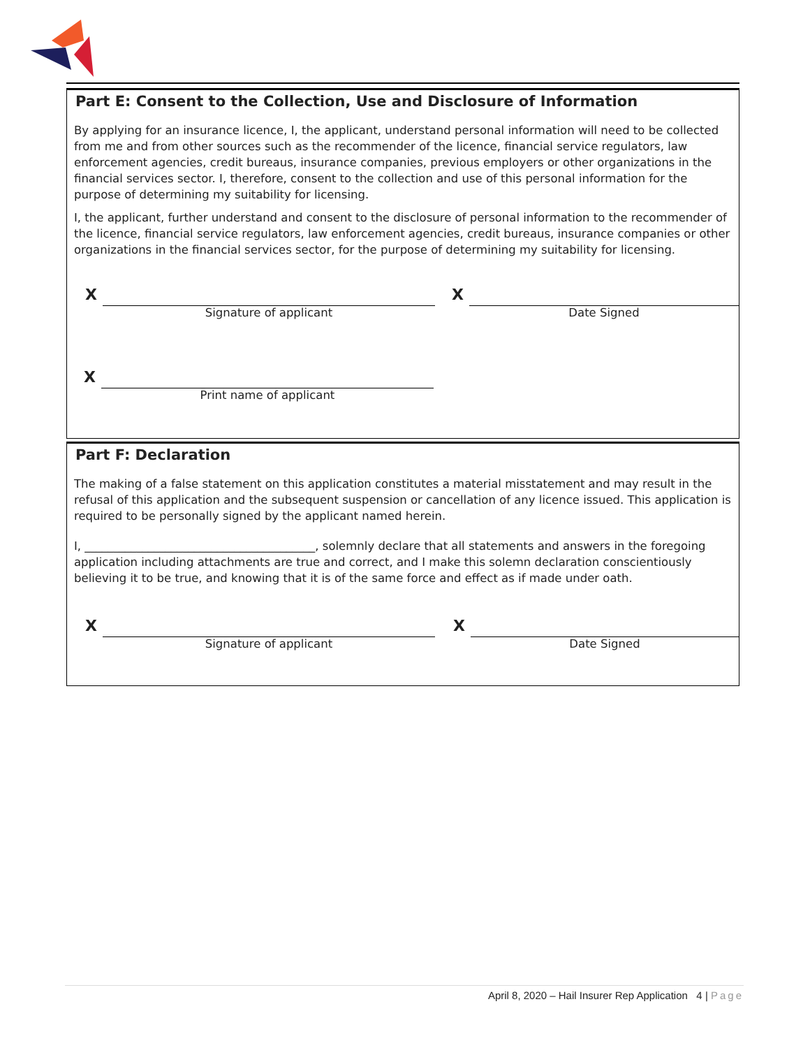Part E: Consent to the Collection, Use and Disclosure of Information
By applying for an insurance licence, I, the applicant, understand personal information will need to be collected from me and from other sources such as the recommender of the licence, financial service regulators, law enforcement agencies, credit bureaus, insurance companies, previous employers or other organizations in the financial services sector. I, therefore, consent to the collection and use of this personal information for the purpose of determining my suitability for licensing.
I, the applicant, further understand and consent to the disclosure of personal information to the recommender of the licence, financial service regulators, law enforcement agencies, credit bureaus, insurance companies or other organizations in the financial services sector, for the purpose of determining my suitability for licensing.
X
Signature of applicant
X
Date Signed
X
Print name of applicant
Part F: Declaration
The making of a false statement on this application constitutes a material misstatement and may result in the refusal of this application and the subsequent suspension or cancellation of any licence issued. This application is required to be personally signed by the applicant named herein.
I, ________________________________________, solemnly declare that all statements and answers in the foregoing application including attachments are true and correct, and I make this solemn declaration conscientiously believing it to be true, and knowing that it is of the same force and effect as if made under oath.
X
Signature of applicant
X
Date Signed
April 8, 2020 – Hail Insurer Rep Application 4 | Page